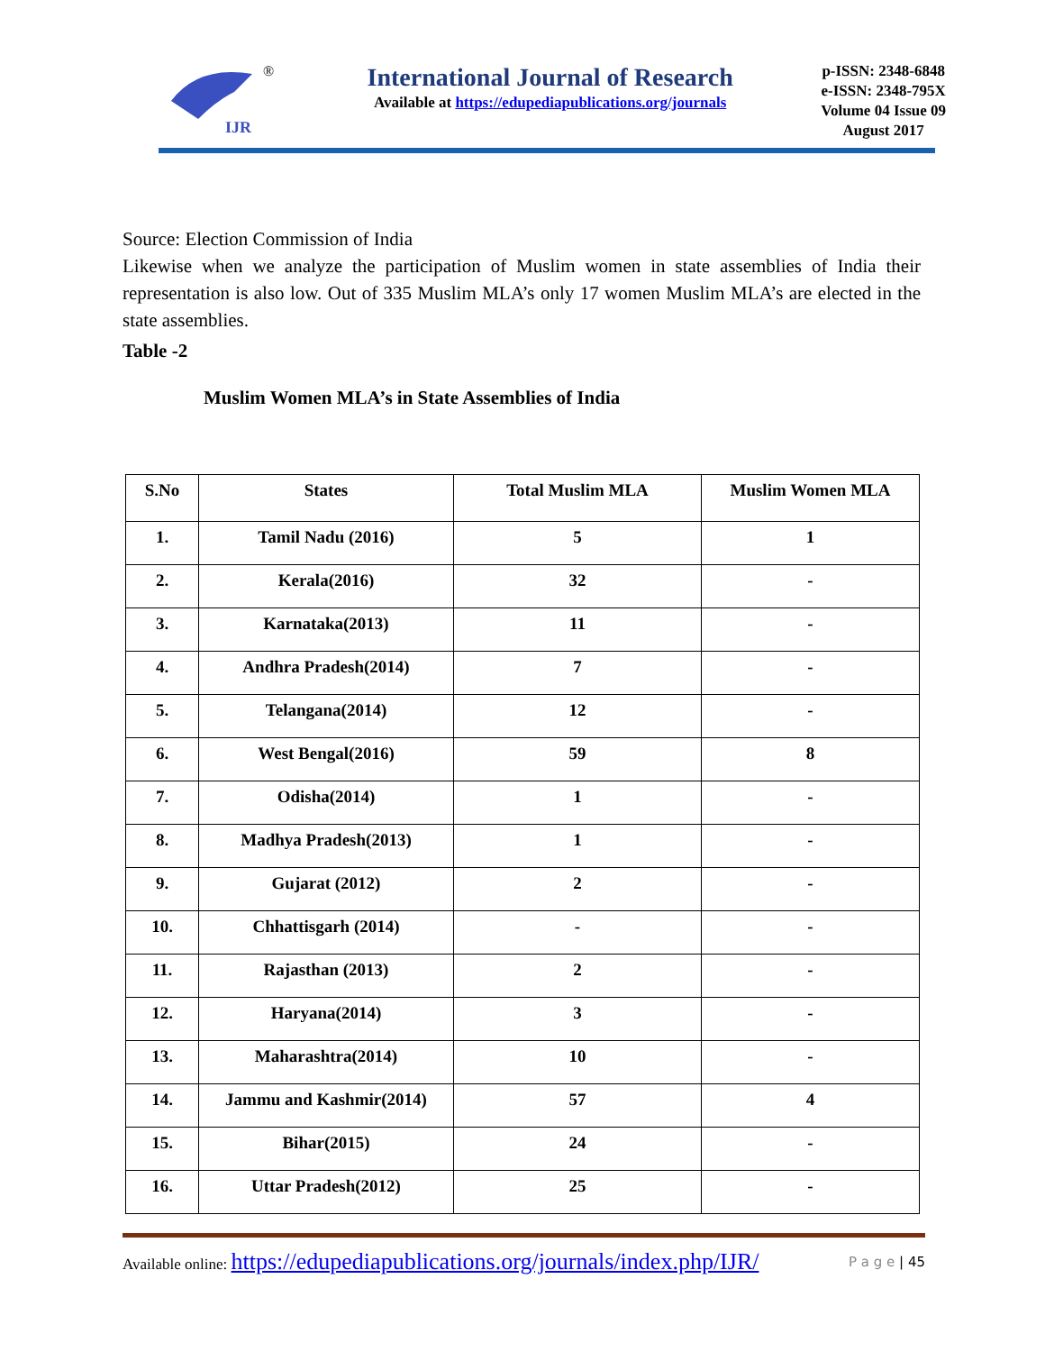IJR
®
International Journal of Research
Available at https://edupediapublications.org/journals
p-ISSN: 2348-6848
e-ISSN: 2348-795X
Volume 04 Issue 09
August 2017
Source: Election Commission of India
Likewise when we analyze the participation of Muslim women in state assemblies of India their representation is also low. Out of 335 Muslim MLA’s only 17 women Muslim MLA’s are elected in the state assemblies.
Table -2
Muslim Women MLA’s in State Assemblies of India
| S.No | States | Total Muslim MLA | Muslim Women MLA |
| --- | --- | --- | --- |
| 1. | Tamil Nadu (2016) | 5 | 1 |
| 2. | Kerala(2016) | 32 | - |
| 3. | Karnataka(2013) | 11 | - |
| 4. | Andhra Pradesh(2014) | 7 | - |
| 5. | Telangana(2014) | 12 | - |
| 6. | West Bengal(2016) | 59 | 8 |
| 7. | Odisha(2014) | 1 | - |
| 8. | Madhya Pradesh(2013) | 1 | - |
| 9. | Gujarat (2012) | 2 | - |
| 10. | Chhattisgarh (2014) | - | - |
| 11. | Rajasthan (2013) | 2 | - |
| 12. | Haryana(2014) | 3 | - |
| 13. | Maharashtra(2014) | 10 | - |
| 14. | Jammu and Kashmir(2014) | 57 | 4 |
| 15. | Bihar(2015) | 24 | - |
| 16. | Uttar Pradesh(2012) | 25 | - |
Available online: https://edupediapublications.org/journals/index.php/IJR/ P a g e | 45